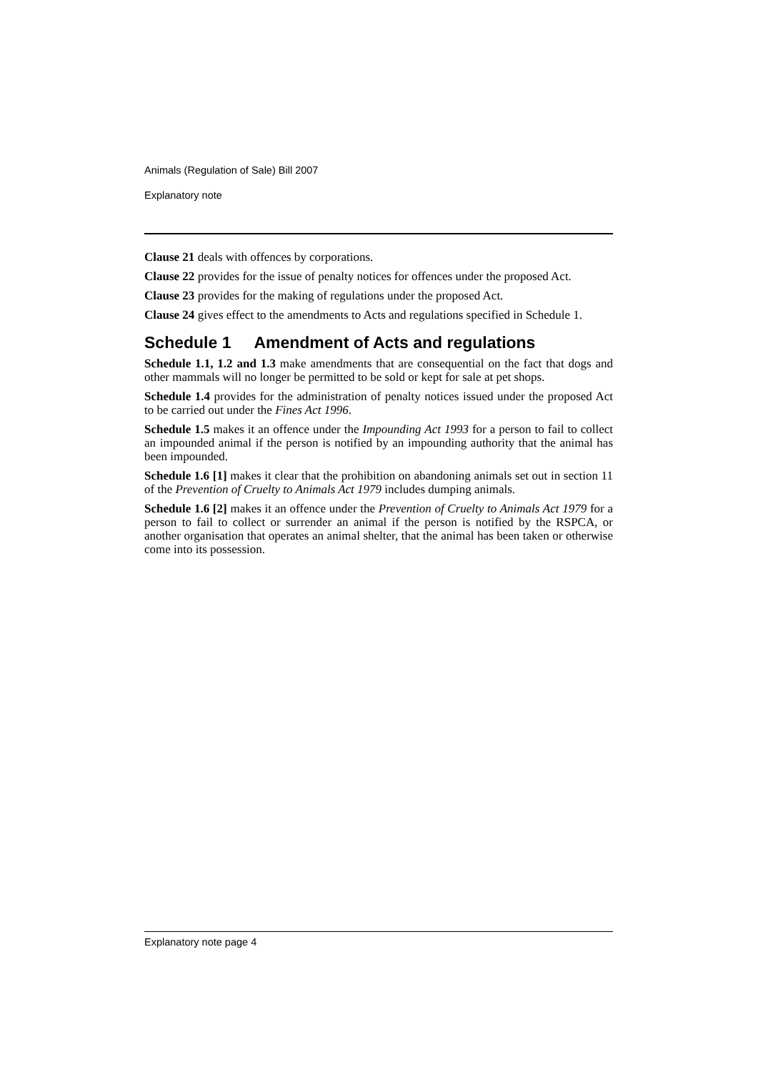Animals (Regulation of Sale) Bill 2007
Explanatory note
Clause 21 deals with offences by corporations.
Clause 22 provides for the issue of penalty notices for offences under the proposed Act.
Clause 23 provides for the making of regulations under the proposed Act.
Clause 24 gives effect to the amendments to Acts and regulations specified in Schedule 1.
Schedule 1 Amendment of Acts and regulations
Schedule 1.1, 1.2 and 1.3 make amendments that are consequential on the fact that dogs and other mammals will no longer be permitted to be sold or kept for sale at pet shops.
Schedule 1.4 provides for the administration of penalty notices issued under the proposed Act to be carried out under the Fines Act 1996.
Schedule 1.5 makes it an offence under the Impounding Act 1993 for a person to fail to collect an impounded animal if the person is notified by an impounding authority that the animal has been impounded.
Schedule 1.6 [1] makes it clear that the prohibition on abandoning animals set out in section 11 of the Prevention of Cruelty to Animals Act 1979 includes dumping animals.
Schedule 1.6 [2] makes it an offence under the Prevention of Cruelty to Animals Act 1979 for a person to fail to collect or surrender an animal if the person is notified by the RSPCA, or another organisation that operates an animal shelter, that the animal has been taken or otherwise come into its possession.
Explanatory note page 4